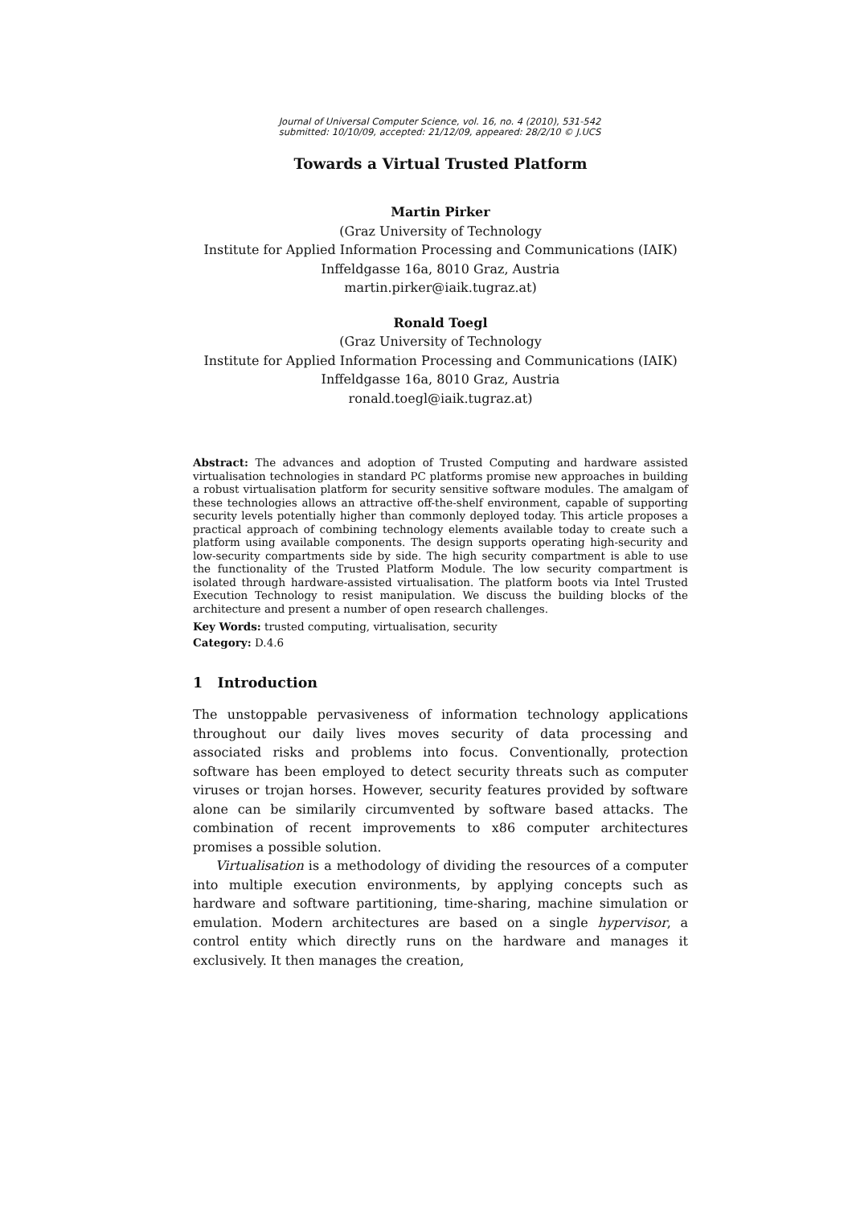Journal of Universal Computer Science, vol. 16, no. 4 (2010), 531-542
submitted: 10/10/09, accepted: 21/12/09, appeared: 28/2/10 © J.UCS
Towards a Virtual Trusted Platform
Martin Pirker
(Graz University of Technology
Institute for Applied Information Processing and Communications (IAIK)
Inffeldgasse 16a, 8010 Graz, Austria
martin.pirker@iaik.tugraz.at)
Ronald Toegl
(Graz University of Technology
Institute for Applied Information Processing and Communications (IAIK)
Inffeldgasse 16a, 8010 Graz, Austria
ronald.toegl@iaik.tugraz.at)
Abstract: The advances and adoption of Trusted Computing and hardware assisted virtualisation technologies in standard PC platforms promise new approaches in building a robust virtualisation platform for security sensitive software modules. The amalgam of these technologies allows an attractive off-the-shelf environment, capable of supporting security levels potentially higher than commonly deployed today. This article proposes a practical approach of combining technology elements available today to create such a platform using available components. The design supports operating high-security and low-security compartments side by side. The high security compartment is able to use the functionality of the Trusted Platform Module. The low security compartment is isolated through hardware-assisted virtualisation. The platform boots via Intel Trusted Execution Technology to resist manipulation. We discuss the building blocks of the architecture and present a number of open research challenges.
Key Words: trusted computing, virtualisation, security
Category: D.4.6
1 Introduction
The unstoppable pervasiveness of information technology applications throughout our daily lives moves security of data processing and associated risks and problems into focus. Conventionally, protection software has been employed to detect security threats such as computer viruses or trojan horses. However, security features provided by software alone can be similarily circumvented by software based attacks. The combination of recent improvements to x86 computer architectures promises a possible solution.
Virtualisation is a methodology of dividing the resources of a computer into multiple execution environments, by applying concepts such as hardware and software partitioning, time-sharing, machine simulation or emulation. Modern architectures are based on a single hypervisor, a control entity which directly runs on the hardware and manages it exclusively. It then manages the creation,